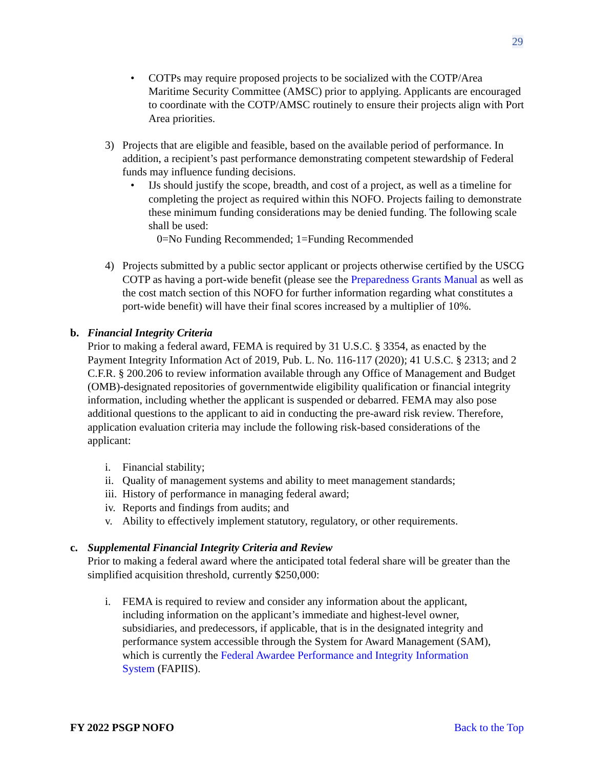29
• COTPs may require proposed projects to be socialized with the COTP/Area Maritime Security Committee (AMSC) prior to applying. Applicants are encouraged to coordinate with the COTP/AMSC routinely to ensure their projects align with Port Area priorities.
3) Projects that are eligible and feasible, based on the available period of performance. In addition, a recipient’s past performance demonstrating competent stewardship of Federal funds may influence funding decisions.
• IJs should justify the scope, breadth, and cost of a project, as well as a timeline for completing the project as required within this NOFO. Projects failing to demonstrate these minimum funding considerations may be denied funding. The following scale shall be used:
0=No Funding Recommended; 1=Funding Recommended
4) Projects submitted by a public sector applicant or projects otherwise certified by the USCG COTP as having a port-wide benefit (please see the Preparedness Grants Manual as well as the cost match section of this NOFO for further information regarding what constitutes a port-wide benefit) will have their final scores increased by a multiplier of 10%.
b. Financial Integrity Criteria
Prior to making a federal award, FEMA is required by 31 U.S.C. § 3354, as enacted by the Payment Integrity Information Act of 2019, Pub. L. No. 116-117 (2020); 41 U.S.C. § 2313; and 2 C.F.R. § 200.206 to review information available through any Office of Management and Budget (OMB)-designated repositories of governmentwide eligibility qualification or financial integrity information, including whether the applicant is suspended or debarred. FEMA may also pose additional questions to the applicant to aid in conducting the pre-award risk review. Therefore, application evaluation criteria may include the following risk-based considerations of the applicant:
i. Financial stability;
ii.
Quality of management systems and ability to meet management standards;
iii.
History of performance in managing federal award;
iv.
Reports and findings from audits; and
v. Ability to effectively implement statutory, regulatory, or other requirements.
c. Supplemental Financial Integrity Criteria and Review
Prior to making a federal award where the anticipated total federal share will be greater than the simplified acquisition threshold, currently $250,000:
i. FEMA is required to review and consider any information about the applicant, including information on the applicant’s immediate and highest-level owner, subsidiaries, and predecessors, if applicable, that is in the designated integrity and performance system accessible through the System for Award Management (SAM), which is currently the Federal Awardee Performance and Integrity Information System (FAPIIS).
FY 2022 PSGP NOFO Back to the Top